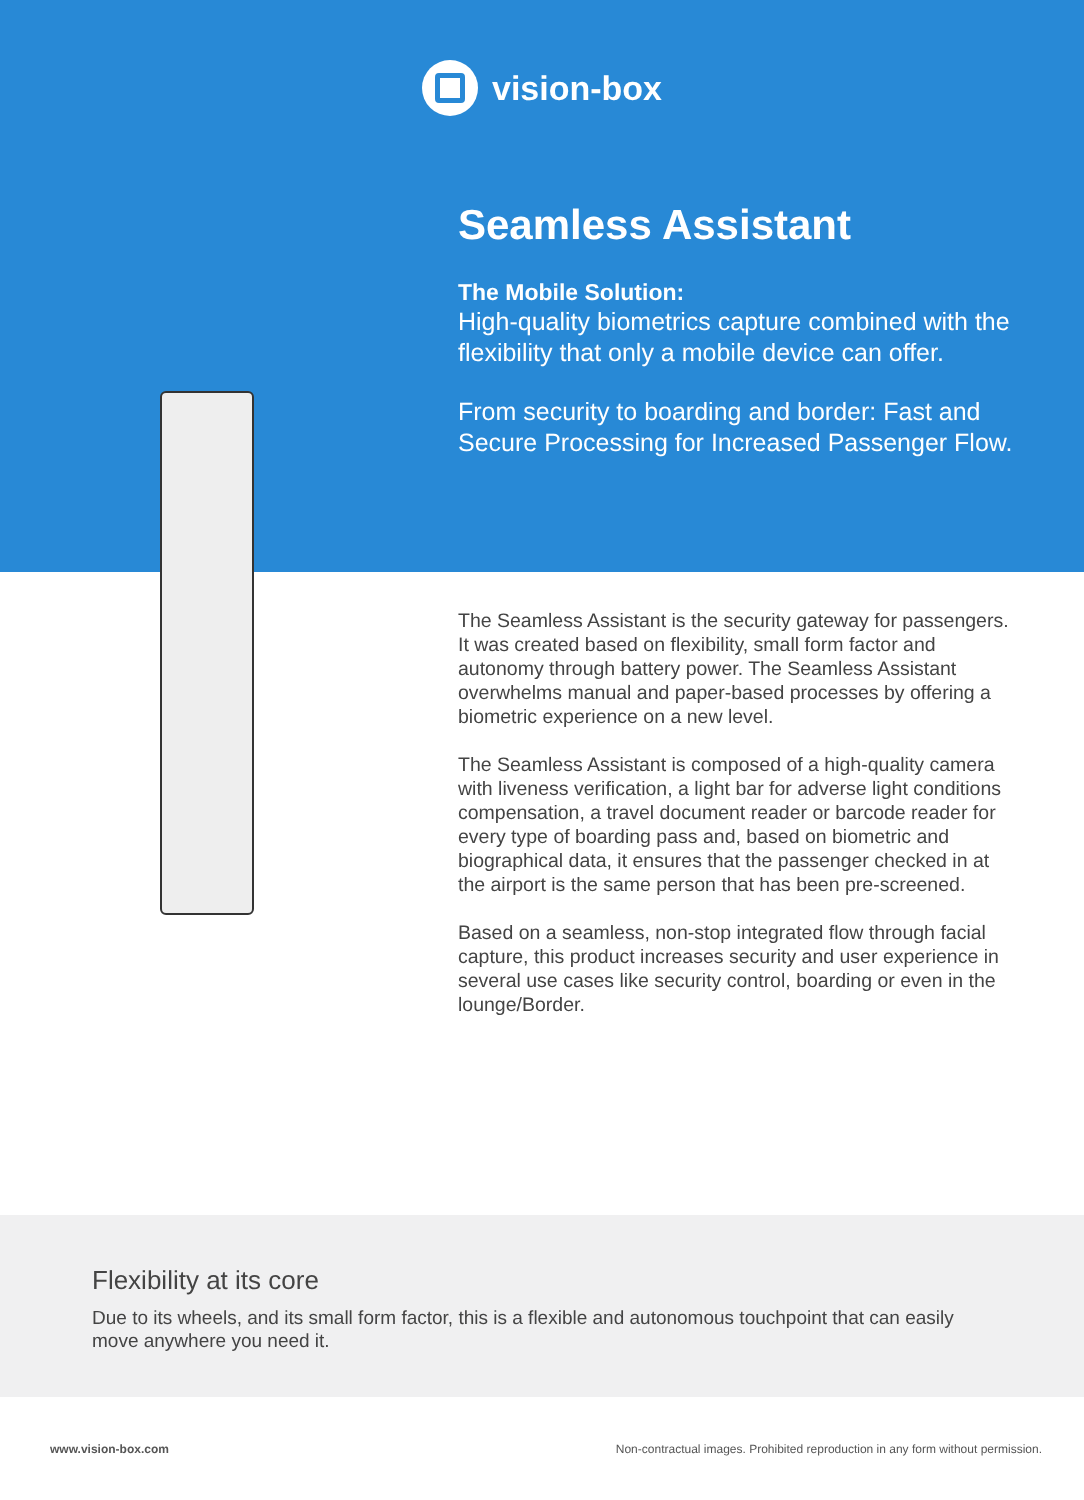vision-box
Seamless Assistant
The Mobile Solution:
High-quality biometrics capture combined with the flexibility that only a mobile device can offer.
From security to boarding and border: Fast and Secure Processing for Increased Passenger Flow.
The Seamless Assistant is the security gateway for passengers. It was created based on flexibility, small form factor and autonomy through battery power. The Seamless Assistant overwhelms manual and paper-based processes by offering a biometric experience on a new level.
The Seamless Assistant is composed of a high-quality camera with liveness verification, a light bar for adverse light conditions compensation, a travel document reader or barcode reader for every type of boarding pass and, based on biometric and biographical data, it ensures that the passenger checked in at the airport is the same person that has been pre-screened.
Based on a seamless, non-stop integrated flow through facial capture, this product increases security and user experience in several use cases like security control, boarding or even in the lounge/Border.
Flexibility at its core
Due to its wheels, and its small form factor, this is a flexible and autonomous touchpoint that can easily move anywhere you need it.
www.vision-box.com Non-contractual images. Prohibited reproduction in any form without permission.